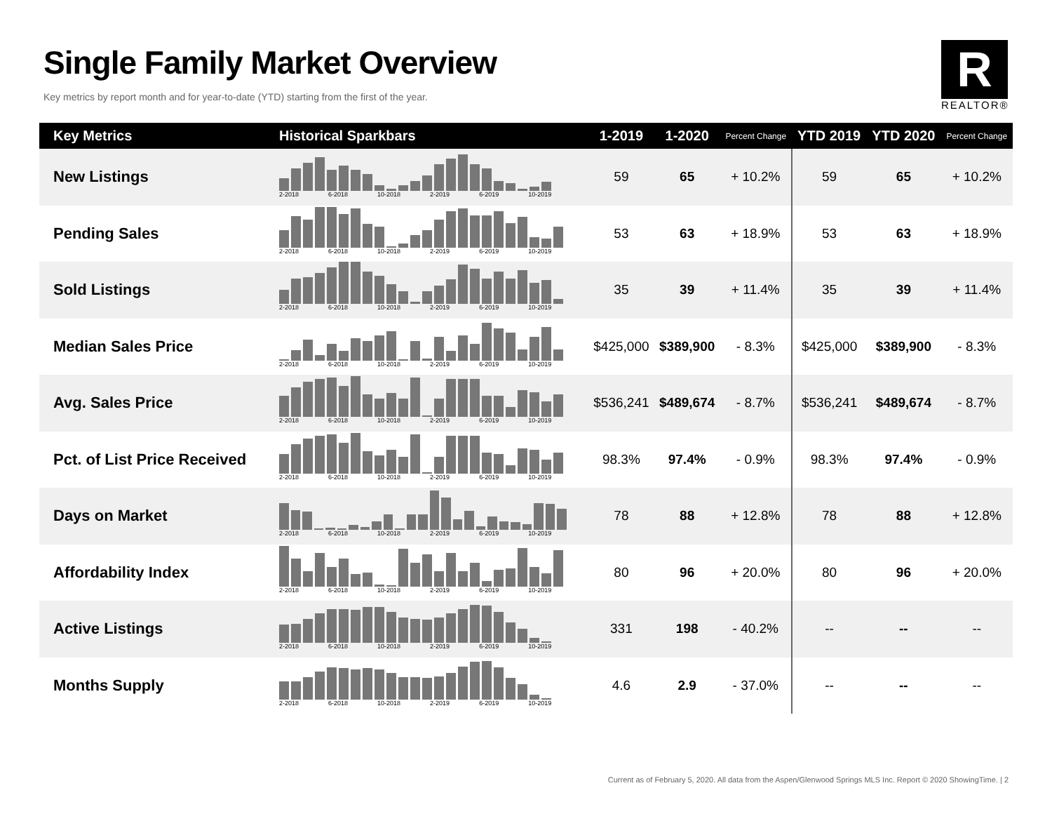Single Family Market Overview
Key metrics by report month and for year-to-date (YTD) starting from the first of the year.
R
REALTOR®
| Key Metrics | Historical Sparkbars | 1-2019 | 1-2020 | Percent Change | YTD 2019 | YTD 2020 | Percent Change |
| --- | --- | --- | --- | --- | --- | --- | --- |
| New Listings | 2-2018 6-2018 10-2018 2-2019 6-2019 10-2019 | 59 | 65 | + 10.2% | 59 | 65 | + 10.2% |
| Pending Sales | 2-2018 6-2018 10-2018 2-2019 6-2019 10-2019 | 53 | 63 | + 18.9% | 53 | 63 | + 18.9% |
| Sold Listings | 2-2018 6-2018 10-2018 2-2019 6-2019 10-2019 | 35 | 39 | + 11.4% | 35 | 39 | + 11.4% |
| Median Sales Price | 2-2018 6-2018 10-2018 2-2019 6-2019 10-2019 | $425,000 | $389,900 | - 8.3% | $425,000 | $389,900 | - 8.3% |
| Avg. Sales Price | 2-2018 6-2018 10-2018 2-2019 6-2019 10-2019 | $536,241 | $489,674 | - 8.7% | $536,241 | $489,674 | - 8.7% |
| Pct. of List Price Received | 2-2018 6-2018 10-2018 2-2019 6-2019 10-2019 | 98.3% | 97.4% | - 0.9% | 98.3% | 97.4% | - 0.9% |
| Days on Market | 2-2018 6-2018 10-2018 2-2019 6-2019 10-2019 | 78 | 88 | + 12.8% | 78 | 88 | + 12.8% |
| Affordability Index | 2-2018 6-2018 10-2018 2-2019 6-2019 10-2019 | 80 | 96 | + 20.0% | 80 | 96 | + 20.0% |
| Active Listings | 2-2018 6-2018 10-2018 2-2019 6-2019 10-2019 | 331 | 198 | - 40.2% | -- | -- | -- |
| Months Supply | 2-2018 6-2018 10-2018 2-2019 6-2019 10-2019 | 4.6 | 2.9 | - 37.0% | -- | -- | -- |
Current as of February 5, 2020. All data from the Aspen/Glenwood Springs MLS Inc. Report © 2020 ShowingTime. | 2